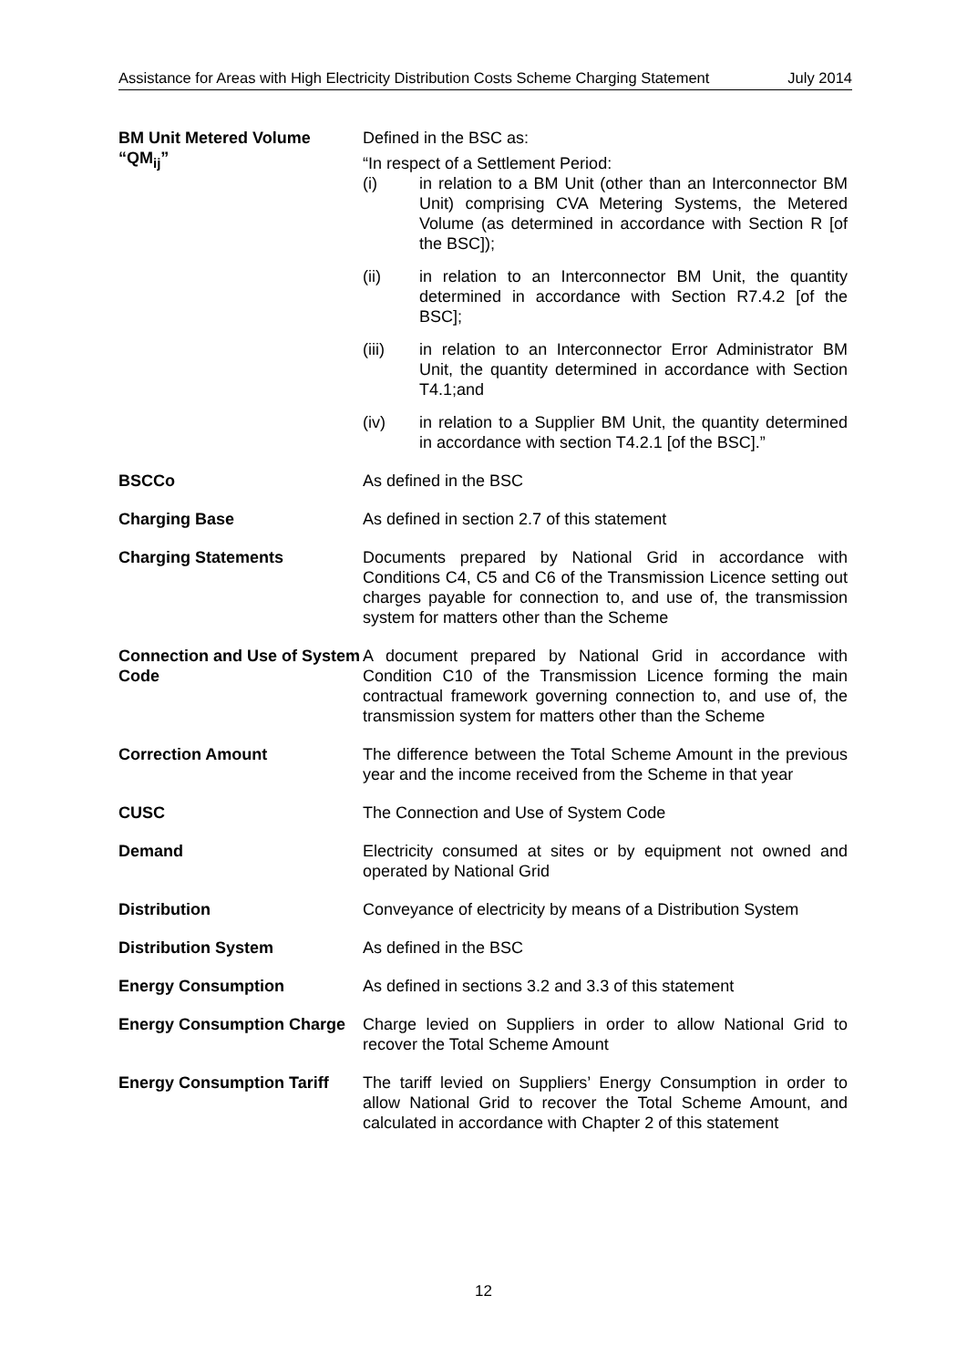Assistance for Areas with High Electricity Distribution Costs Scheme Charging Statement July 2014
| BM Unit Metered Volume “QM<sub>ij</sub>” | Defined in the BSC as: “In respect of a Settlement Period: (i) in relation to a BM Unit (other than an Interconnector BM Unit) comprising CVA Metering Systems, the Metered Volume (as determined in accordance with Section R [of the BSC]); (ii) in relation to an Interconnector BM Unit, the quantity determined in accordance with Section R7.4.2 [of the BSC]; (iii) in relation to an Interconnector Error Administrator BM Unit, the quantity determined in accordance with Section T4.1;and (iv) in relation to a Supplier BM Unit, the quantity determined in accordance with section T4.2.1 [of the BSC].” |
| BSCCo | As defined in the BSC |
| Charging Base | As defined in section 2.7 of this statement |
| Charging Statements | Documents prepared by National Grid in accordance with Conditions C4, C5 and C6 of the Transmission Licence setting out charges payable for connection to, and use of, the transmission system for matters other than the Scheme |
| Connection and Use of System Code | A document prepared by National Grid in accordance with Condition C10 of the Transmission Licence forming the main contractual framework governing connection to, and use of, the transmission system for matters other than the Scheme |
| Correction Amount | The difference between the Total Scheme Amount in the previous year and the income received from the Scheme in that year |
| CUSC | The Connection and Use of System Code |
| Demand | Electricity consumed at sites or by equipment not owned and operated by National Grid |
| Distribution | Conveyance of electricity by means of a Distribution System |
| Distribution System | As defined in the BSC |
| Energy Consumption | As defined in sections 3.2 and 3.3 of this statement |
| Energy Consumption Charge | Charge levied on Suppliers in order to allow National Grid to recover the Total Scheme Amount |
| Energy Consumption Tariff | The tariff levied on Suppliers’ Energy Consumption in order to allow National Grid to recover the Total Scheme Amount, and calculated in accordance with Chapter 2 of this statement |
12